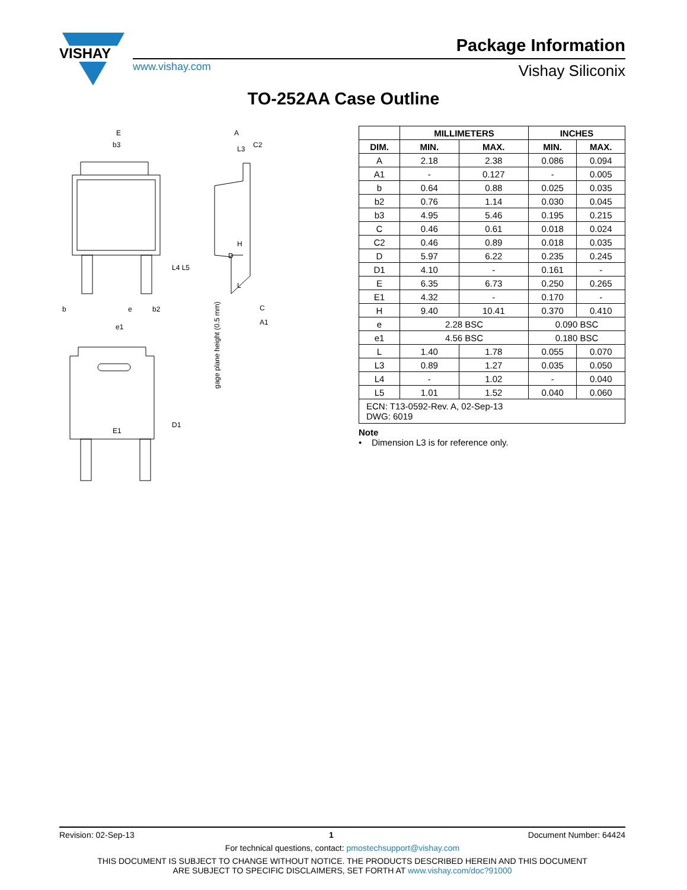VISHAY
Package Information
www.vishay.com Vishay Siliconix
TO-252AA Case Outline
E
b3
b
e
e1
b2
A
C2
C
A1
E1
L3
D
gage plane height (0.5 mm)
H
L
D1
L4 L5
| | MILLIMETERS | | INCHES | |
| --- | --- | --- | --- | --- |
| DIM. | MIN. | MAX. | MIN. | MAX. |
| A | 2.18 | 2.38 | 0.086 | 0.094 |
| A1 | - | 0.127 | - | 0.005 |
| b | 0.64 | 0.88 | 0.025 | 0.035 |
| b2 | 0.76 | 1.14 | 0.030 | 0.045 |
| b3 | 4.95 | 5.46 | 0.195 | 0.215 |
| C | 0.46 | 0.61 | 0.018 | 0.024 |
| C2 | 0.46 | 0.89 | 0.018 | 0.035 |
| D | 5.97 | 6.22 | 0.235 | 0.245 |
| D1 | 4.10 | - | 0.161 | - |
| E | 6.35 | 6.73 | 0.250 | 0.265 |
| E1 | 4.32 | - | 0.170 | - |
| H | 9.40 | 10.41 | 0.370 | 0.410 |
| e | 2.28 BSC | | 0.090 BSC | |
| e1 | 4.56 BSC | | 0.180 BSC | |
| L | 1.40 | 1.78 | 0.055 | 0.070 |
| L3 | 0.89 | 1.27 | 0.035 | 0.050 |
| L4 | - | 1.02 | - | 0.040 |
| L5 | 1.01 | 1.52 | 0.040 | 0.060 |
| ECN: T13-0592-Rev. A, 02-Sep-13 DWG: 6019 | | | | |
Note
• Dimension L3 is for reference only.
Revision: 02-Sep-13 1 Document Number: 64424
For technical questions, contact: pmostechsupport@vishay.com
THIS DOCUMENT IS SUBJECT TO CHANGE WITHOUT NOTICE. THE PRODUCTS DESCRIBED HEREIN AND THIS DOCUMENT
ARE SUBJECT TO SPECIFIC DISCLAIMERS, SET FORTH AT www.vishay.com/doc?91000